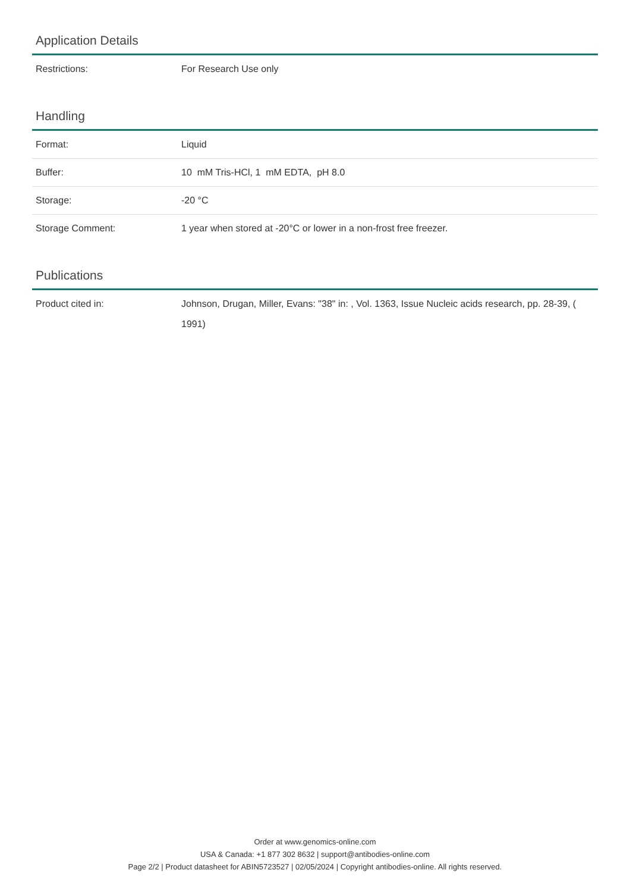Application Details
| Restrictions: | For Research Use only |
Handling
| Format: | Liquid |
| Buffer: | 10 mM Tris-HCl, 1 mM EDTA, pH 8.0 |
| Storage: | -20 °C |
| Storage Comment: | 1 year when stored at -20°C or lower in a non-frost free freezer. |
Publications
| Product cited in: | Johnson, Drugan, Miller, Evans: "38" in: , Vol. 1363, Issue Nucleic acids research, pp. 28-39, ( 1991) |
Order at www.genomics-online.com
USA & Canada: +1 877 302 8632 | support@antibodies-online.com
Page 2/2 | Product datasheet for ABIN5723527 | 02/05/2024 | Copyright antibodies-online. All rights reserved.